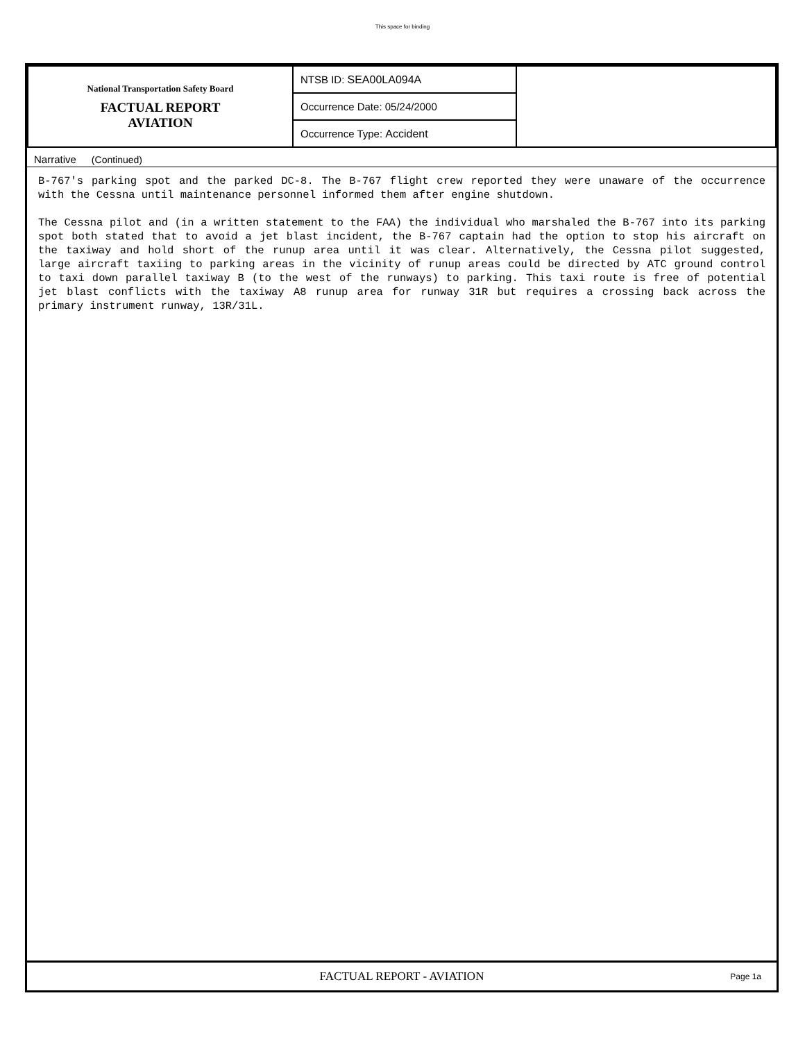This space for binding
| National Transportation Safety Board FACTUAL REPORT AVIATION | NTSB ID: SEA00LA094A | |
| | Occurrence Date: 05/24/2000 | |
| | Occurrence Type: Accident | |
Narrative (Continued)
B-767's parking spot and the parked DC-8. The B-767 flight crew reported they were unaware of the occurrence with the Cessna until maintenance personnel informed them after engine shutdown. The Cessna pilot and (in a written statement to the FAA) the individual who marshaled the B-767 into its parking spot both stated that to avoid a jet blast incident, the B-767 captain had the option to stop his aircraft on the taxiway and hold short of the runup area until it was clear. Alternatively, the Cessna pilot suggested, large aircraft taxiing to parking areas in the vicinity of runup areas could be directed by ATC ground control to taxi down parallel taxiway B (to the west of the runways) to parking. This taxi route is free of potential jet blast conflicts with the taxiway A8 runup area for runway 31R but requires a crossing back across the primary instrument runway, 13R/31L.
FACTUAL REPORT - AVIATION Page 1a